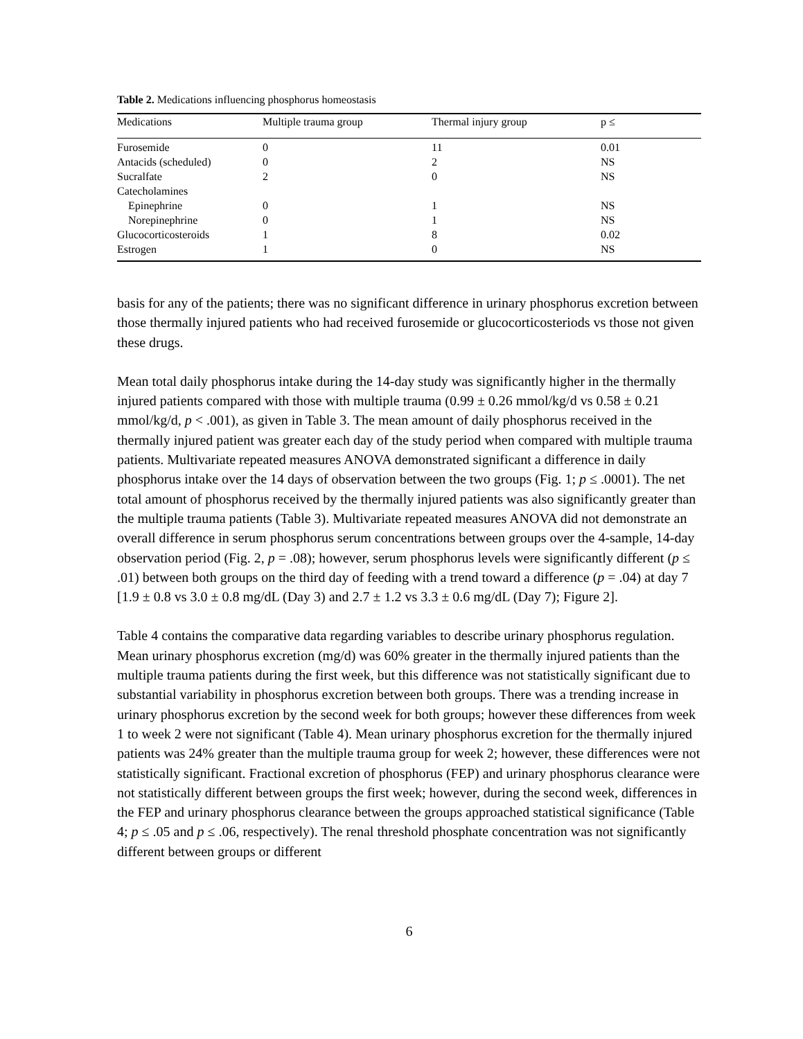Table 2. Medications influencing phosphorus homeostasis
| Medications | Multiple trauma group | Thermal injury group | p ≤ |
| --- | --- | --- | --- |
| Furosemide | 0 | 11 | 0.01 |
| Antacids (scheduled) | 0 | 2 | NS |
| Sucralfate | 2 | 0 | NS |
| Catecholamines | | | |
| Epinephrine | 0 | 1 | NS |
| Norepinephrine | 0 | 1 | NS |
| Glucocorticosteroids | 1 | 8 | 0.02 |
| Estrogen | 1 | 0 | NS |
basis for any of the patients; there was no significant difference in urinary phosphorus excretion between those thermally injured patients who had received furosemide or glucocorticosteriods vs those not given these drugs.
Mean total daily phosphorus intake during the 14-day study was significantly higher in the thermally injured patients compared with those with multiple trauma (0.99 ± 0.26 mmol/kg/d vs 0.58 ± 0.21 mmol/kg/d, p < .001), as given in Table 3. The mean amount of daily phosphorus received in the thermally injured patient was greater each day of the study period when compared with multiple trauma patients. Multivariate repeated measures ANOVA demonstrated significant a difference in daily phosphorus intake over the 14 days of observation between the two groups (Fig. 1; p ≤ .0001). The net total amount of phosphorus received by the thermally injured patients was also significantly greater than the multiple trauma patients (Table 3). Multivariate repeated measures ANOVA did not demonstrate an overall difference in serum phosphorus serum concentrations between groups over the 4-sample, 14-day observation period (Fig. 2, p = .08); however, serum phosphorus levels were significantly different (p ≤ .01) between both groups on the third day of feeding with a trend toward a difference (p = .04) at day 7 [1.9 ± 0.8 vs 3.0 ± 0.8 mg/dL (Day 3) and 2.7 ± 1.2 vs 3.3 ± 0.6 mg/dL (Day 7); Figure 2].
Table 4 contains the comparative data regarding variables to describe urinary phosphorus regulation. Mean urinary phosphorus excretion (mg/d) was 60% greater in the thermally injured patients than the multiple trauma patients during the first week, but this difference was not statistically significant due to substantial variability in phosphorus excretion between both groups. There was a trending increase in urinary phosphorus excretion by the second week for both groups; however these differences from week 1 to week 2 were not significant (Table 4). Mean urinary phosphorus excretion for the thermally injured patients was 24% greater than the multiple trauma group for week 2; however, these differences were not statistically significant. Fractional excretion of phosphorus (FEP) and urinary phosphorus clearance were not statistically different between groups the first week; however, during the second week, differences in the FEP and urinary phosphorus clearance between the groups approached statistical significance (Table 4; p ≤ .05 and p ≤ .06, respectively). The renal threshold phosphate concentration was not significantly different between groups or different
6